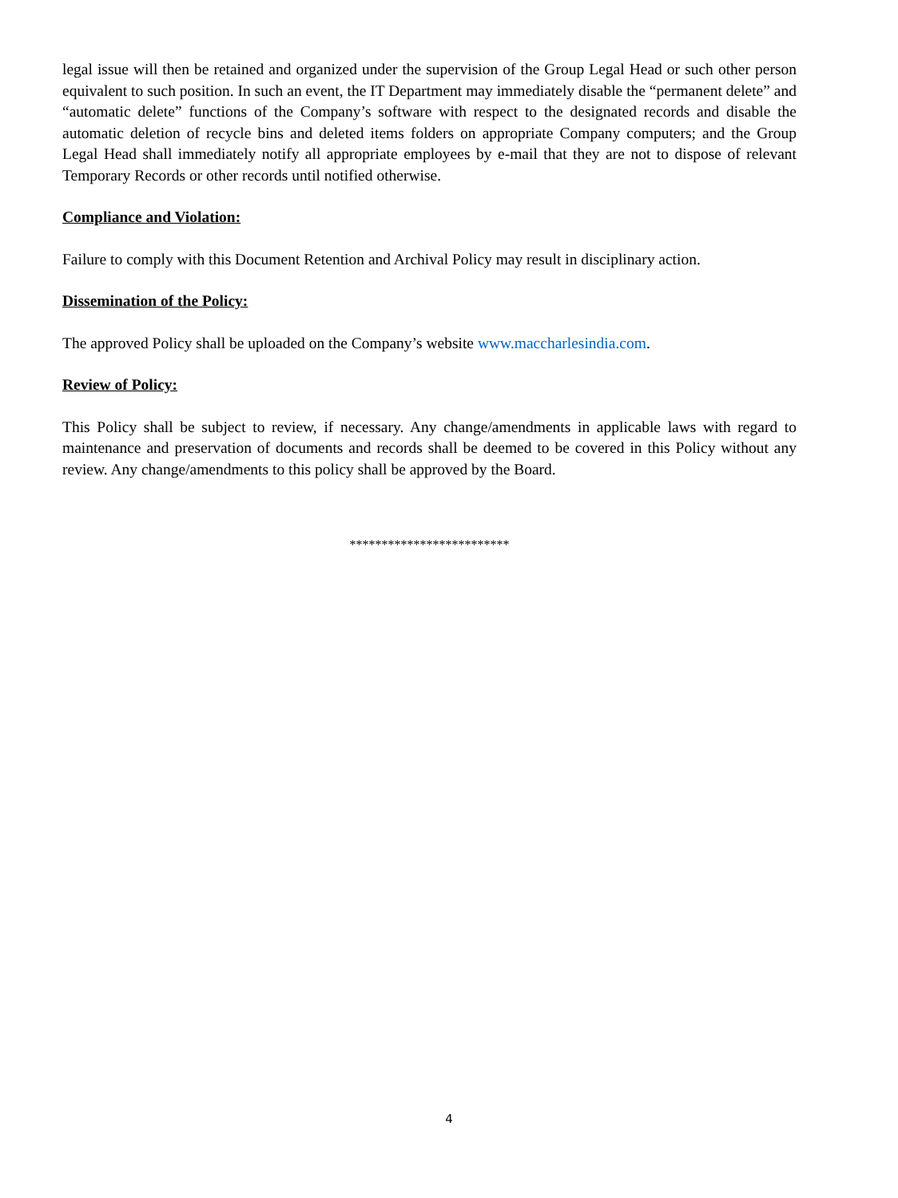legal issue will then be retained and organized under the supervision of the Group Legal Head or such other person equivalent to such position. In such an event, the IT Department may immediately disable the “permanent delete” and “automatic delete” functions of the Company’s software with respect to the designated records and disable the automatic deletion of recycle bins and deleted items folders on appropriate Company computers; and the Group Legal Head shall immediately notify all appropriate employees by e-mail that they are not to dispose of relevant Temporary Records or other records until notified otherwise.
Compliance and Violation:
Failure to comply with this Document Retention and Archival Policy may result in disciplinary action.
Dissemination of the Policy:
The approved Policy shall be uploaded on the Company’s website www.maccharlesindia.com.
Review of Policy:
This Policy shall be subject to review, if necessary. Any change/amendments in applicable laws with regard to maintenance and preservation of documents and records shall be deemed to be covered in this Policy without any review. Any change/amendments to this policy shall be approved by the Board.
*************************
4